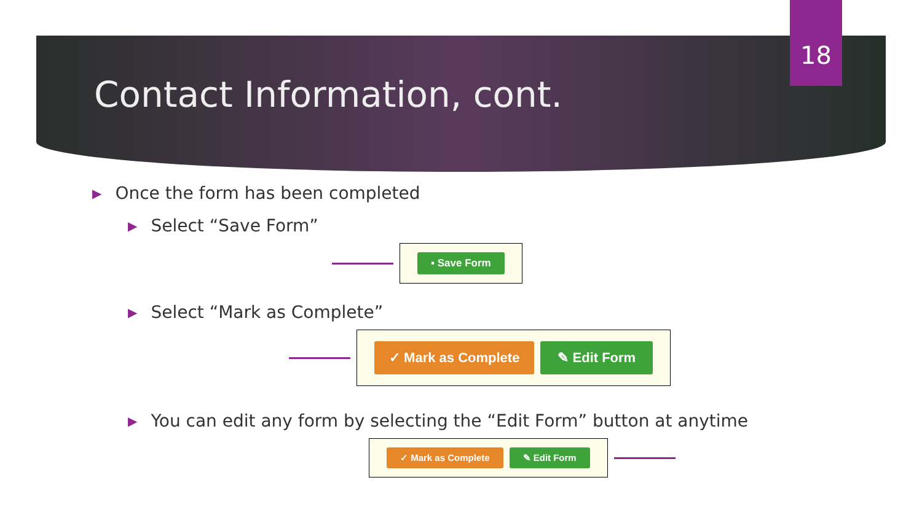18
Contact Information, cont.
▶ Once the form has been completed
▶ Select “Save Form”
▪ Save Form
▶ Select “Mark as Complete”
✓ Mark as Complete ✎ Edit Form
▶ You can edit any form by selecting the “Edit Form” button at anytime
✓ Mark as Complete ✎ Edit Form